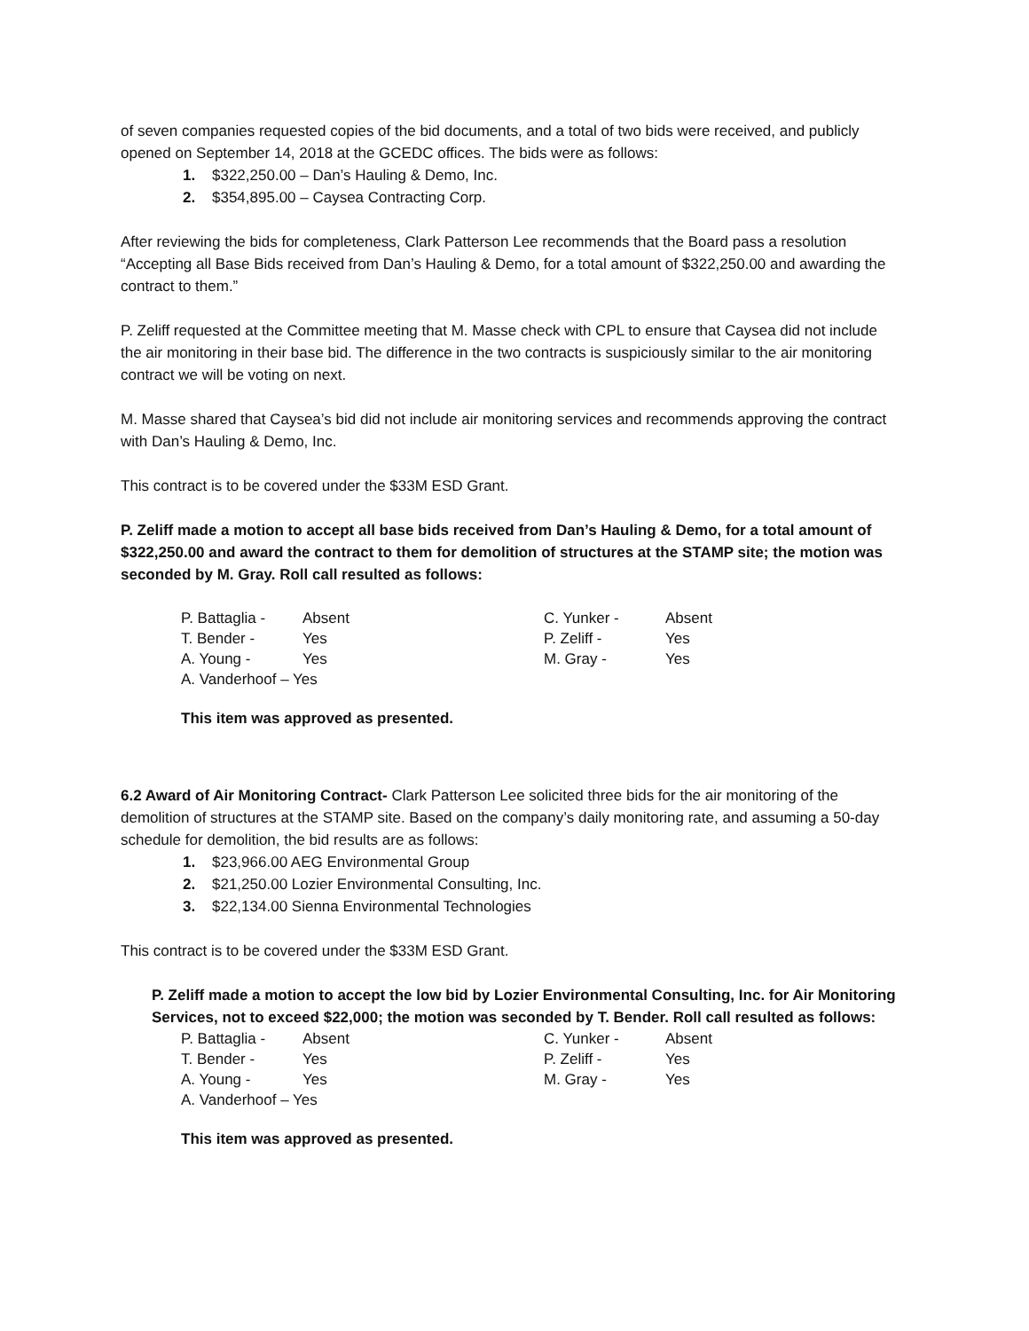of seven companies requested copies of the bid documents, and a total of two bids were received, and publicly opened on September 14, 2018 at the GCEDC offices. The bids were as follows:
1. $322,250.00 – Dan’s Hauling & Demo, Inc.
2. $354,895.00 – Caysea Contracting Corp.
After reviewing the bids for completeness, Clark Patterson Lee recommends that the Board pass a resolution “Accepting all Base Bids received from Dan’s Hauling & Demo, for a total amount of $322,250.00 and awarding the contract to them.”
P. Zeliff requested at the Committee meeting that M. Masse check with CPL to ensure that Caysea did not include the air monitoring in their base bid. The difference in the two contracts is suspiciously similar to the air monitoring contract we will be voting on next.
M. Masse shared that Caysea’s bid did not include air monitoring services and recommends approving the contract with Dan’s Hauling & Demo, Inc.
This contract is to be covered under the $33M ESD Grant.
P. Zeliff made a motion to accept all base bids received from Dan’s Hauling & Demo, for a total amount of $322,250.00 and award the contract to them for demolition of structures at the STAMP site; the motion was seconded by M. Gray. Roll call resulted as follows:
P. Battaglia - Absent C. Yunker - Absent T. Bender - Yes P. Zeliff - Yes A. Young - Yes M. Gray - Yes A. Vanderhoof – Yes
This item was approved as presented.
6.2 Award of Air Monitoring Contract- Clark Patterson Lee solicited three bids for the air monitoring of the demolition of structures at the STAMP site. Based on the company’s daily monitoring rate, and assuming a 50-day schedule for demolition, the bid results are as follows:
1. $23,966.00 AEG Environmental Group
2. $21,250.00 Lozier Environmental Consulting, Inc.
3. $22,134.00 Sienna Environmental Technologies
This contract is to be covered under the $33M ESD Grant.
P. Zeliff made a motion to accept the low bid by Lozier Environmental Consulting, Inc. for Air Monitoring Services, not to exceed $22,000; the motion was seconded by T. Bender. Roll call resulted as follows:
P. Battaglia - Absent C. Yunker - Absent T. Bender - Yes P. Zeliff - Yes A. Young - Yes M. Gray - Yes A. Vanderhoof – Yes
This item was approved as presented.